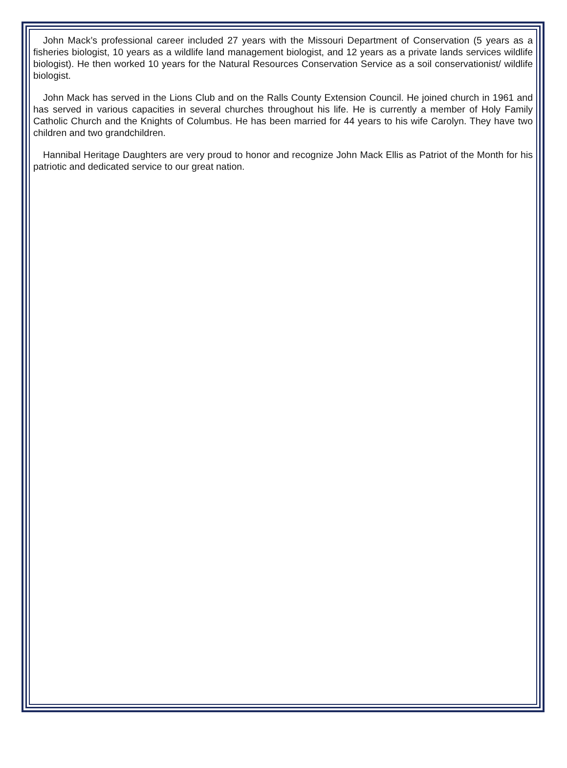John Mack’s professional career included 27 years with the Missouri Department of Conservation (5 years as a fisheries biologist, 10 years as a wildlife land management biologist, and 12 years as a private lands services wildlife biologist). He then worked 10 years for the Natural Resources Conservation Service as a soil conservationist/ wildlife biologist.
John Mack has served in the Lions Club and on the Ralls County Extension Council. He joined church in 1961 and has served in various capacities in several churches throughout his life. He is currently a member of Holy Family Catholic Church and the Knights of Columbus. He has been married for 44 years to his wife Carolyn. They have two children and two grandchildren.
Hannibal Heritage Daughters are very proud to honor and recognize John Mack Ellis as Patriot of the Month for his patriotic and dedicated service to our great nation.